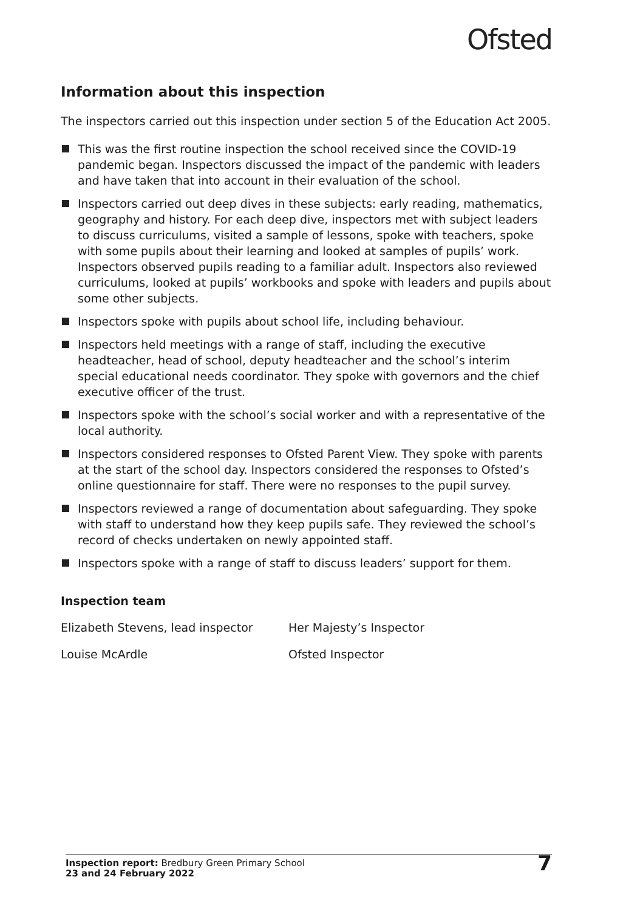Ofsted
Information about this inspection
The inspectors carried out this inspection under section 5 of the Education Act 2005.
This was the first routine inspection the school received since the COVID-19 pandemic began. Inspectors discussed the impact of the pandemic with leaders and have taken that into account in their evaluation of the school.
Inspectors carried out deep dives in these subjects: early reading, mathematics, geography and history. For each deep dive, inspectors met with subject leaders to discuss curriculums, visited a sample of lessons, spoke with teachers, spoke with some pupils about their learning and looked at samples of pupils’ work. Inspectors observed pupils reading to a familiar adult. Inspectors also reviewed curriculums, looked at pupils’ workbooks and spoke with leaders and pupils about some other subjects.
Inspectors spoke with pupils about school life, including behaviour.
Inspectors held meetings with a range of staff, including the executive headteacher, head of school, deputy headteacher and the school’s interim special educational needs coordinator. They spoke with governors and the chief executive officer of the trust.
Inspectors spoke with the school’s social worker and with a representative of the local authority.
Inspectors considered responses to Ofsted Parent View. They spoke with parents at the start of the school day. Inspectors considered the responses to Ofsted’s online questionnaire for staff. There were no responses to the pupil survey.
Inspectors reviewed a range of documentation about safeguarding. They spoke with staff to understand how they keep pupils safe. They reviewed the school’s record of checks undertaken on newly appointed staff.
Inspectors spoke with a range of staff to discuss leaders’ support for them.
Inspection team
Elizabeth Stevens, lead inspector
Her Majesty’s Inspector
Louise McArdle Ofsted Inspector
Inspection report: Bredbury Green Primary School
23 and 24 February 2022
7